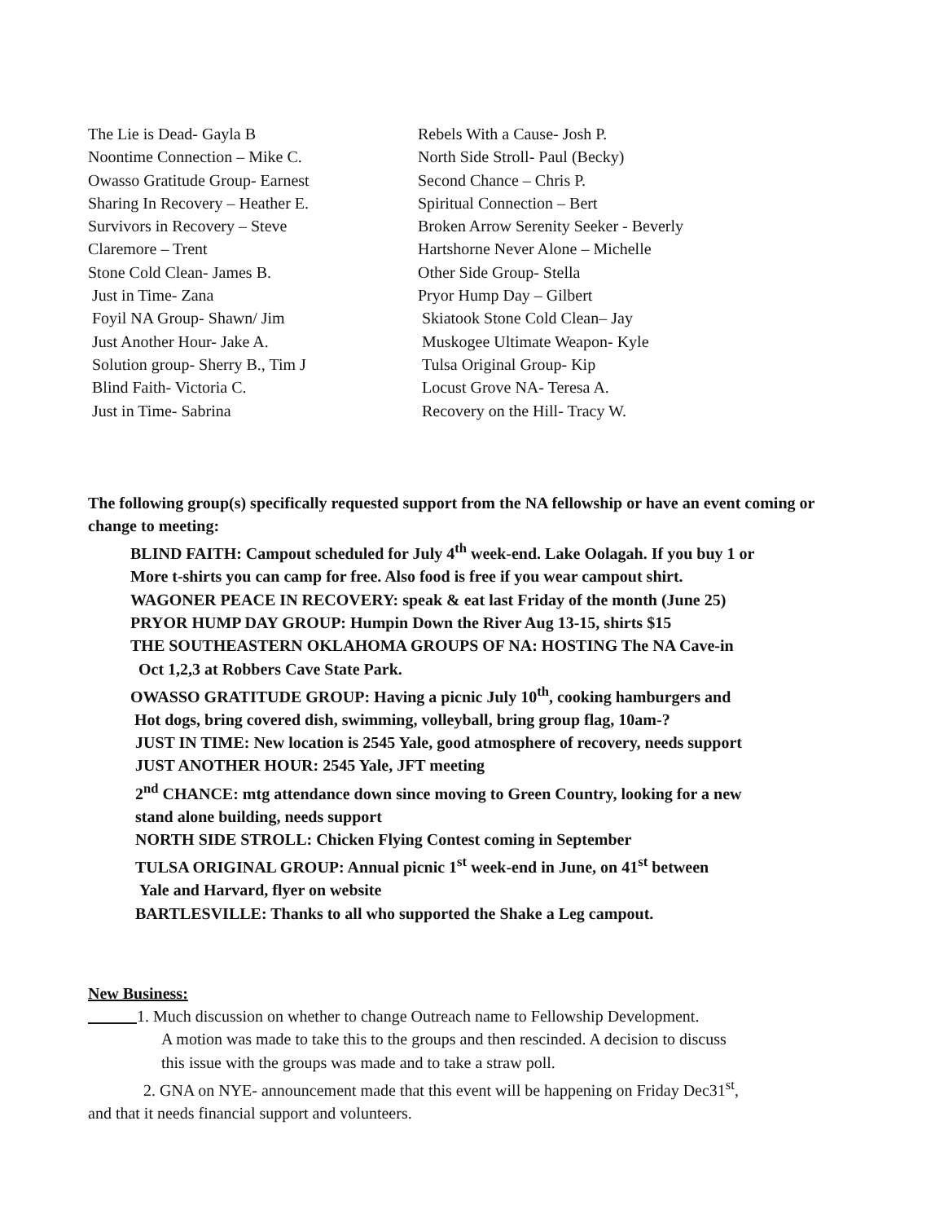The Lie is Dead- Gayla B Rebels With a Cause- Josh P.
Noontime Connection – Mike C. North Side Stroll- Paul (Becky)
Owasso Gratitude Group- Earnest Second Chance – Chris P.
Sharing In Recovery – Heather E. Spiritual Connection – Bert
Survivors in Recovery – Steve Broken Arrow Serenity Seeker - Beverly
Claremore – Trent Hartshorne Never Alone – Michelle
Stone Cold Clean- James B. Other Side Group- Stella
Just in Time- Zana Pryor Hump Day – Gilbert
Foyil NA Group- Shawn/ Jim Skiatook Stone Cold Clean– Jay
Just Another Hour- Jake A. Muskogee Ultimate Weapon- Kyle
Solution group- Sherry B., Tim J Tulsa Original Group- Kip
Blind Faith- Victoria C. Locust Grove NA- Teresa A.
Just in Time- Sabrina Recovery on the Hill- Tracy W.
The following group(s) specifically requested support from the NA fellowship or have an event coming or change to meeting:
BLIND FAITH: Campout scheduled for July 4<sup>th</sup> week-end. Lake Oolagah. If you buy 1 or
More t-shirts you can camp for free. Also food is free if you wear campout shirt.
WAGONER PEACE IN RECOVERY: speak & eat last Friday of the month (June 25)
PRYOR HUMP DAY GROUP: Humpin Down the River Aug 13-15, shirts $15
THE SOUTHEASTERN OKLAHOMA GROUPS OF NA: HOSTING The NA Cave-in
Oct 1,2,3 at Robbers Cave State Park.
OWASSO GRATITUDE GROUP: Having a picnic July 10<sup>th</sup>, cooking hamburgers and
Hot dogs, bring covered dish, swimming, volleyball, bring group flag, 10am-?
JUST IN TIME: New location is 2545 Yale, good atmosphere of recovery, needs support
JUST ANOTHER HOUR: 2545 Yale, JFT meeting
2<sup>nd</sup> CHANCE: mtg attendance down since moving to Green Country, looking for a new
stand alone building, needs support
NORTH SIDE STROLL: Chicken Flying Contest coming in September
TULSA ORIGINAL GROUP: Annual picnic 1<sup>st</sup> week-end in June, on 41<sup>st</sup> between
Yale and Harvard, flyer on website
BARTLESVILLE: Thanks to all who supported the Shake a Leg campout.
New Business:
1. Much discussion on whether to change Outreach name to Fellowship Development.
A motion was made to take this to the groups and then rescinded. A decision to discuss
this issue with the groups was made and to take a straw poll.
2. GNA on NYE- announcement made that this event will be happening on Friday Dec31<sup>st</sup>,
and that it needs financial support and volunteers.